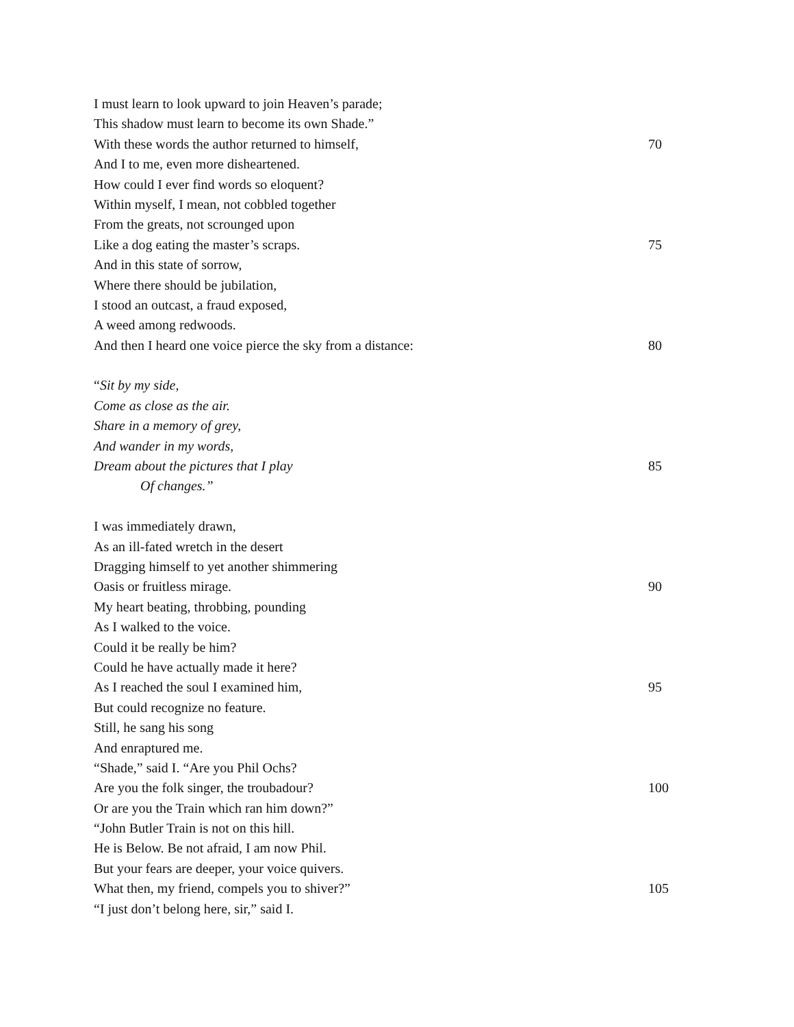I must learn to look upward to join Heaven’s parade;
This shadow must learn to become its own Shade.”
With these words the author returned to himself, 70
And I to me, even more disheartened.
How could I ever find words so eloquent?
Within myself, I mean, not cobbled together
From the greats, not scrounged upon
Like a dog eating the master’s scraps. 75
And in this state of sorrow,
Where there should be jubilation,
I stood an outcast, a fraud exposed,
A weed among redwoods.
And then I heard one voice pierce the sky from a distance: 80
“Sit by my side,
Come as close as the air.
Share in a memory of grey,
And wander in my words,
Dream about the pictures that I play 85
Of changes.”
I was immediately drawn,
As an ill-fated wretch in the desert
Dragging himself to yet another shimmering
Oasis or fruitless mirage. 90
My heart beating, throbbing, pounding
As I walked to the voice.
Could it be really be him?
Could he have actually made it here?
As I reached the soul I examined him, 95
But could recognize no feature.
Still, he sang his song
And enraptured me.
“Shade,” said I. “Are you Phil Ochs?
Are you the folk singer, the troubadour? 100
Or are you the Train which ran him down?”
“John Butler Train is not on this hill.
He is Below. Be not afraid, I am now Phil.
But your fears are deeper, your voice quivers.
What then, my friend, compels you to shiver?” 105
“I just don’t belong here, sir,” said I.